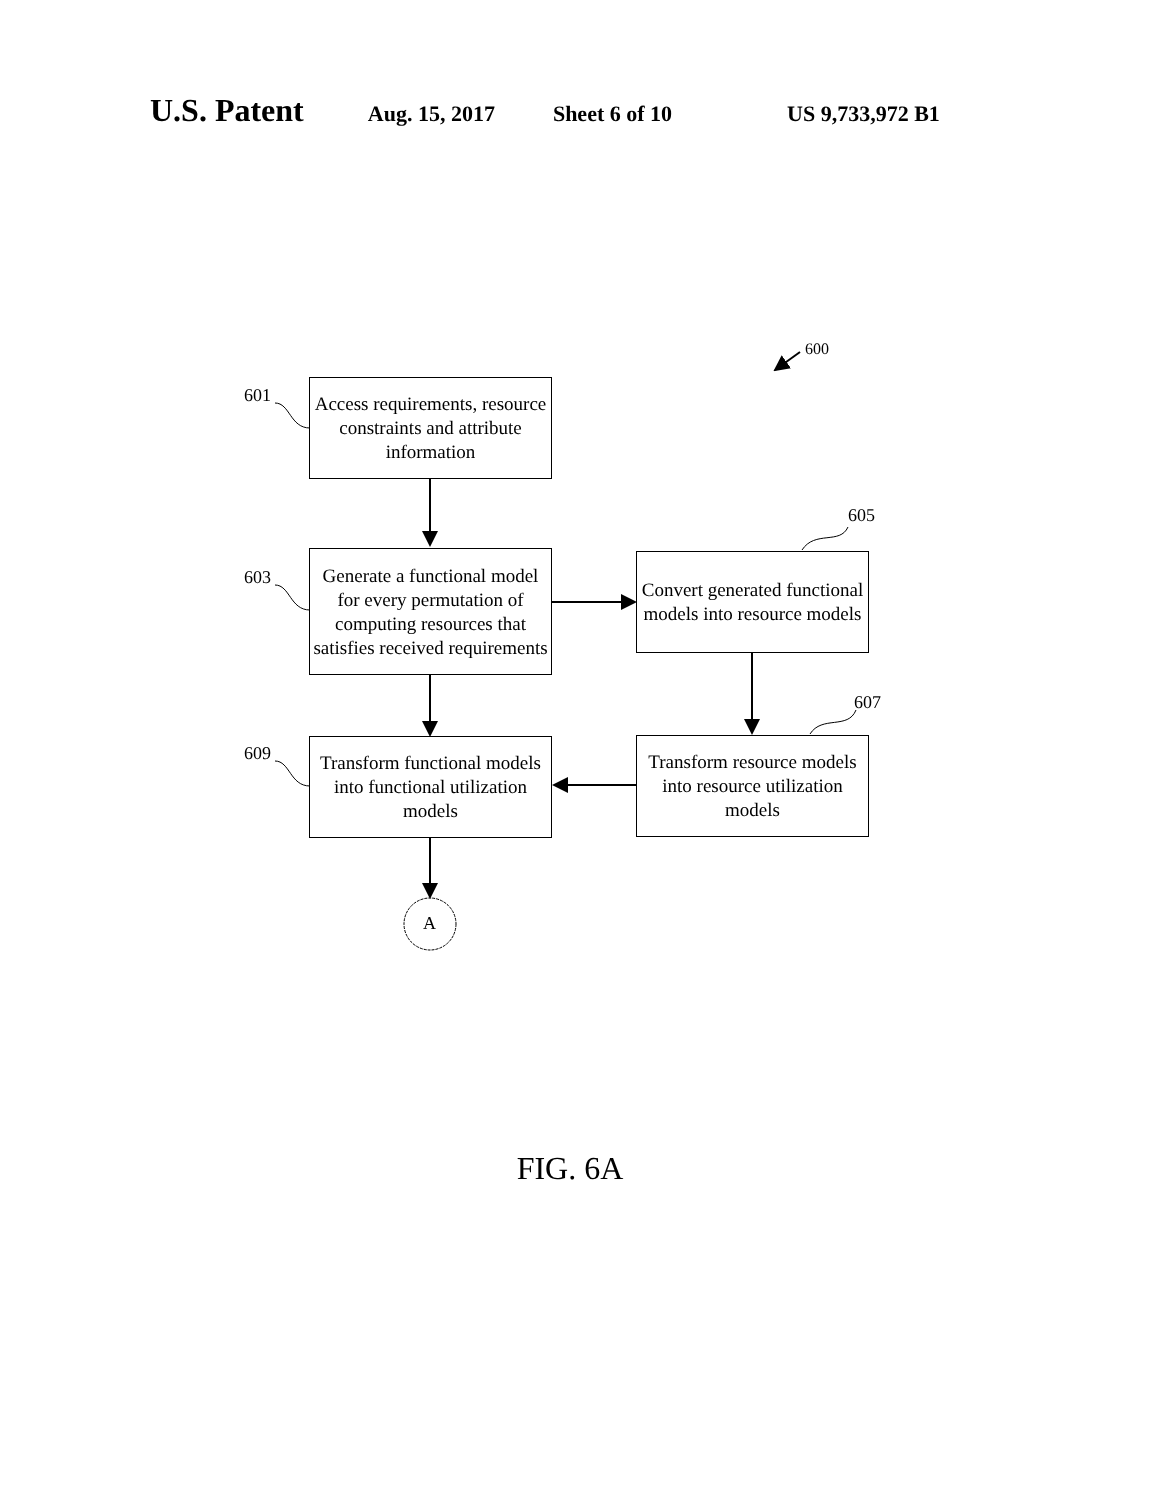U.S. Patent Aug. 15, 2017 Sheet 6 of 10 US 9,733,972 B1
600
601
603
609
605
607
Access requirements, resource constraints and attribute information
Generate a functional model for every permutation of computing resources that satisfies received requirements
Convert generated functional models into resource models
Transform functional models into functional utilization models
Transform resource models into resource utilization models
A
FIG. 6A